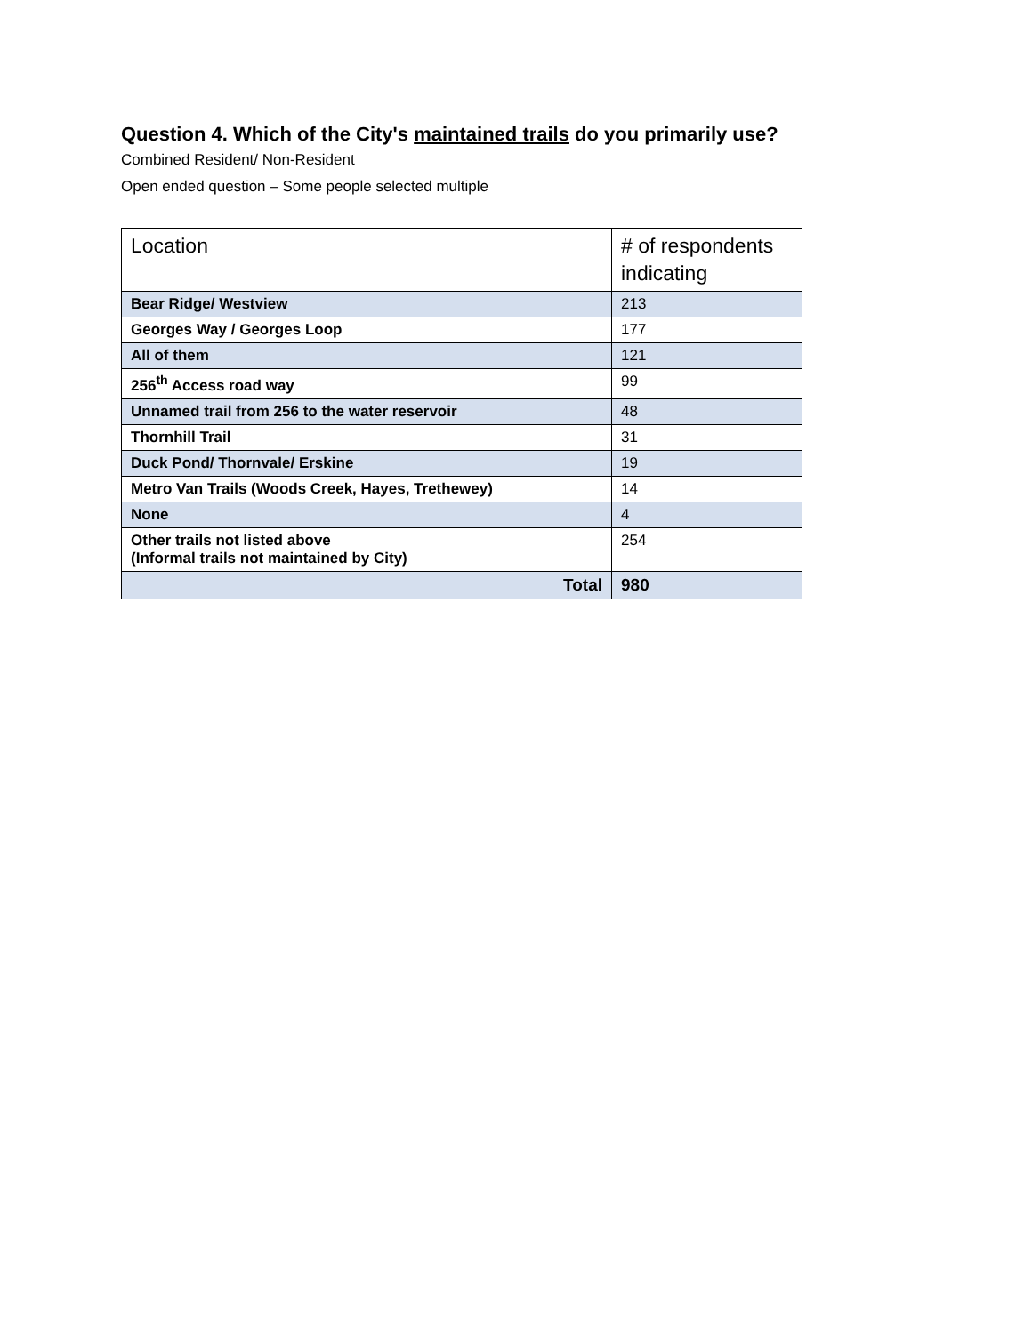Question 4. Which of the City's maintained trails do you primarily use?
Combined Resident/ Non-Resident
Open ended question – Some people selected multiple
| Location | # of respondents indicating |
| --- | --- |
| Bear Ridge/ Westview | 213 |
| Georges Way / Georges Loop | 177 |
| All of them | 121 |
| 256<sup>th</sup> Access road way | 99 |
| Unnamed trail from 256 to the water reservoir | 48 |
| Thornhill Trail | 31 |
| Duck Pond/ Thornvale/ Erskine | 19 |
| Metro Van Trails (Woods Creek, Hayes, Trethewey) | 14 |
| None | 4 |
| Other trails not listed above (Informal trails not maintained by City) | 254 |
| Total | 980 |